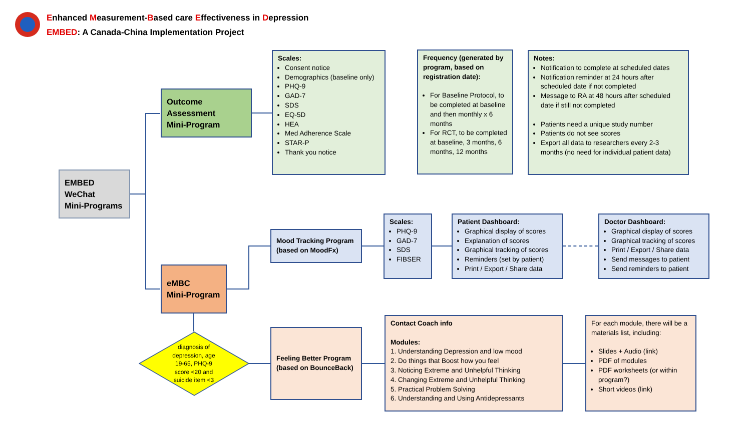Enhanced Measurement-Based care Effectiveness in Depression
EMBED: A Canada-China Implementation Project
EMBED
WeChat
Mini-Programs
Outcome
Assessment
Mini-Program
eMBC
Mini-Program
Scales:
Consent notice
Demographics (baseline only)
PHQ-9
GAD-7
SDS
EQ-5D
HEA
Med Adherence Scale
STAR-P
Thank you notice
Frequency (generated by program, based on registration date):
For Baseline Protocol, to be completed at baseline and then monthly x 6 months
For RCT, to be completed at baseline, 3 months, 6 months, 12 months
Notes:
Notification to complete at scheduled dates
Notification reminder at 24 hours after scheduled date if not completed
Message to RA at 48 hours after scheduled date if still not completed
Patients need a unique study number
Patients do not see scores
Export all data to researchers every 2-3 months (no need for individual patient data)
Mood Tracking Program (based on MoodFx)
Scales:
PHQ-9
GAD-7
SDS
FIBSER
Patient Dashboard:
Graphical display of scores
Explanation of scores
Graphical tracking of scores
Reminders (set by patient)
Print / Export / Share data
Doctor Dashboard:
Graphical display of scores
Graphical tracking of scores
Print / Export / Share data
Send messages to patient
Send reminders to patient
diagnosis of depression, age 19-65, PHQ-9 score <20 and suicide item <3
Feeling Better Program (based on BounceBack)
Contact Coach info
Modules:
1. Understanding Depression and low mood
2. Do things that Boost how you feel
3. Noticing Extreme and Unhelpful Thinking
4. Changing Extreme and Unhelpful Thinking
5. Practical Problem Solving
6. Understanding and Using Antidepressants
For each module, there will be a materials list, including:
Slides + Audio (link)
PDF of modules
PDF worksheets (or within program?)
Short videos (link)